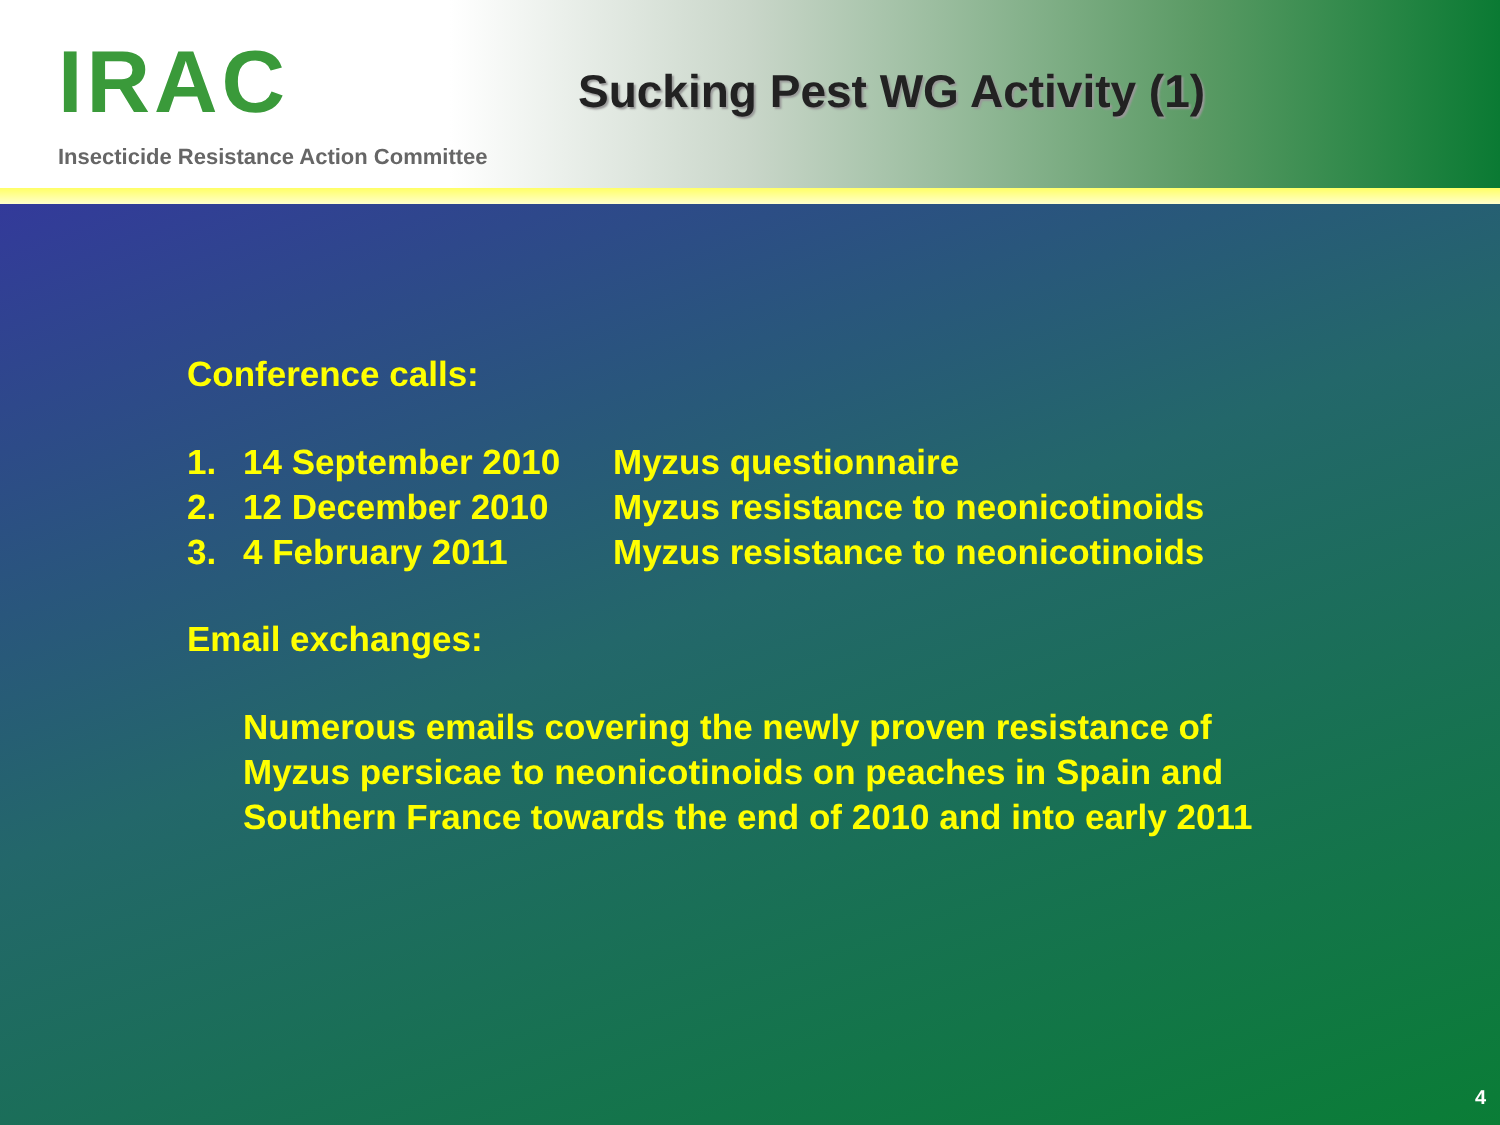IRAC
Insecticide Resistance Action Committee
Sucking Pest WG Activity (1)
Conference calls:
1. 14 September 2010 Myzus questionnaire
2. 12 December 2010 Myzus resistance to neonicotinoids
3. 4 February 2011 Myzus resistance to neonicotinoids
Email exchanges:
Numerous emails covering the newly proven resistance of
Myzus persicae to neonicotinoids on peaches in Spain and
Southern France towards the end of 2010 and into early 2011
4